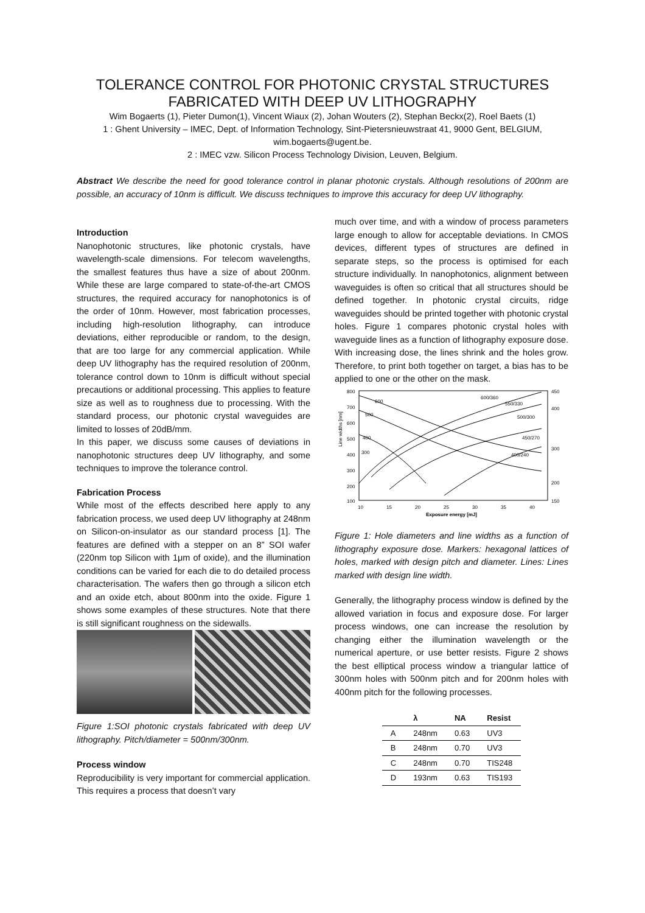TOLERANCE CONTROL FOR PHOTONIC CRYSTAL STRUCTURES FABRICATED WITH DEEP UV LITHOGRAPHY
Wim Bogaerts (1), Pieter Dumon(1), Vincent Wiaux (2), Johan Wouters (2), Stephan Beckx(2), Roel Baets (1)
1 : Ghent University – IMEC, Dept. of Information Technology, Sint-Pietersnieuwstraat 41, 9000 Gent, BELGIUM, wim.bogaerts@ugent.be.
2 : IMEC vzw. Silicon Process Technology Division, Leuven, Belgium.
Abstract We describe the need for good tolerance control in planar photonic crystals. Although resolutions of 200nm are possible, an accuracy of 10nm is difficult. We discuss techniques to improve this accuracy for deep UV lithography.
Introduction
Nanophotonic structures, like photonic crystals, have wavelength-scale dimensions. For telecom wavelengths, the smallest features thus have a size of about 200nm. While these are large compared to state-of-the-art CMOS structures, the required accuracy for nanophotonics is of the order of 10nm. However, most fabrication processes, including high-resolution lithography, can introduce deviations, either reproducible or random, to the design, that are too large for any commercial application. While deep UV lithography has the required resolution of 200nm, tolerance control down to 10nm is difficult without special precautions or additional processing. This applies to feature size as well as to roughness due to processing. With the standard process, our photonic crystal waveguides are limited to losses of 20dB/mm.
In this paper, we discuss some causes of deviations in nanophotonic structures deep UV lithography, and some techniques to improve the tolerance control.
Fabrication Process
While most of the effects described here apply to any fabrication process, we used deep UV lithography at 248nm on Silicon-on-insulator as our standard process [1]. The features are defined with a stepper on an 8” SOI wafer (220nm top Silicon with 1μm of oxide), and the illumination conditions can be varied for each die to do detailed process characterisation. The wafers then go through a silicon etch and an oxide etch, about 800nm into the oxide. Figure 1 shows some examples of these structures. Note that there is still significant roughness on the sidewalls.
Figure 1:SOI photonic crystals fabricated with deep UV lithography. Pitch/diameter = 500nm/300nm.
Process window
Reproducibility is very important for commercial application. This requires a process that doesn’t vary
much over time, and with a window of process parameters large enough to allow for acceptable deviations. In CMOS devices, different types of structures are defined in separate steps, so the process is optimised for each structure individually. In nanophotonics, alignment between waveguides is often so critical that all structures should be defined together. In photonic crystal circuits, ridge waveguides should be printed together with photonic crystal holes. Figure 1 compares photonic crystal holes with waveguide lines as a function of lithography exposure dose. With increasing dose, the lines shrink and the holes grow. Therefore, to print both together on target, a bias has to be applied to one or the other on the mask.
Line widths [nm]
800
700
600
500
400
300
200
100
450
400
300
200
150
10
15
20
25
30
35
40
Exposure energy [mJ]
600
500
400
300
600/360
550/330
500/300
450/270
400/240
Figure 1: Hole diameters and line widths as a function of lithography exposure dose. Markers: hexagonal lattices of holes, marked with design pitch and diameter. Lines: Lines marked with design line width.
Generally, the lithography process window is defined by the allowed variation in focus and exposure dose. For larger process windows, one can increase the resolution by changing either the illumination wavelength or the numerical aperture, or use better resists. Figure 2 shows the best elliptical process window a triangular lattice of 300nm holes with 500nm pitch and for 200nm holes with 400nm pitch for the following processes.
| | λ | NA | Resist |
| --- | --- | --- | --- |
| A | 248nm | 0.63 | UV3 |
| B | 248nm | 0.70 | UV3 |
| C | 248nm | 0.70 | TIS248 |
| D | 193nm | 0.63 | TIS193 |